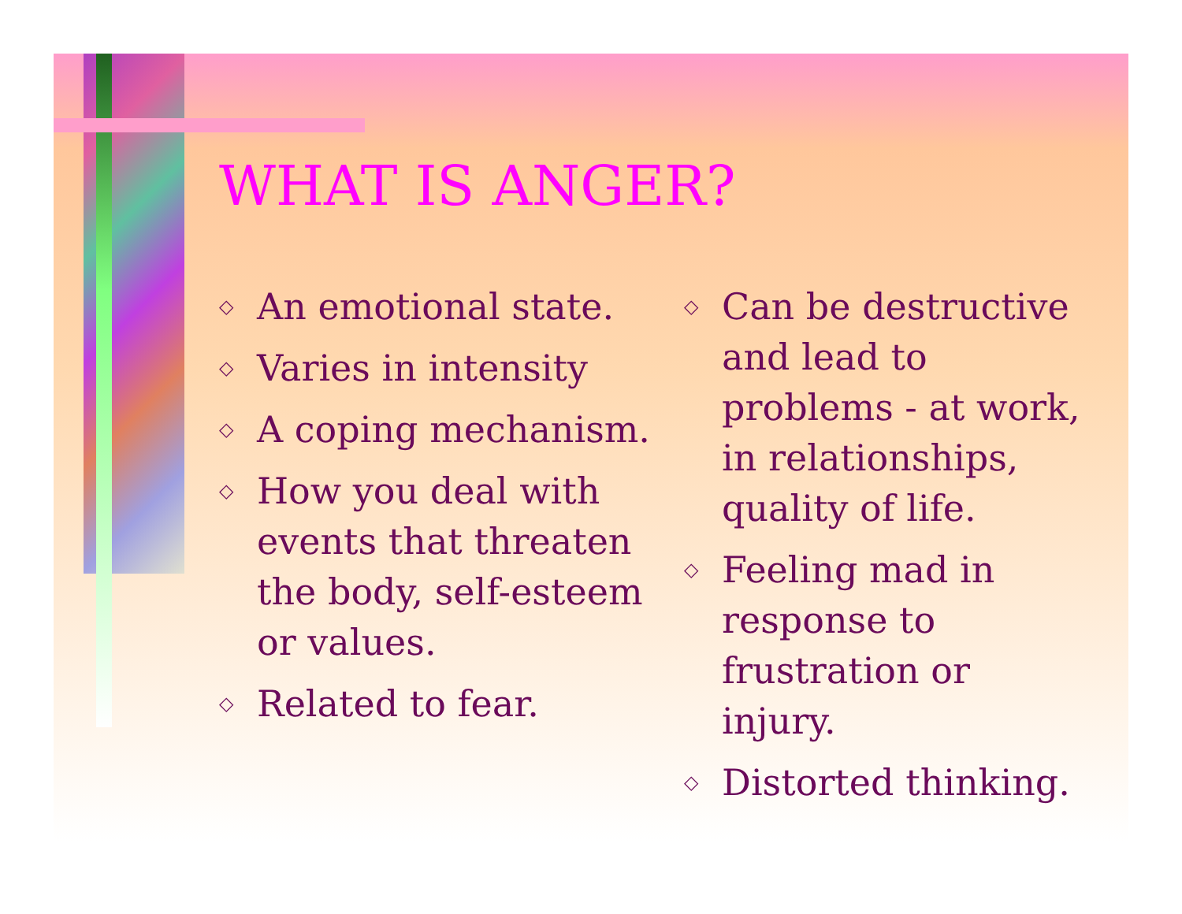WHAT IS ANGER?
◇ An emotional state.
◇ Varies in intensity
◇ A coping mechanism.
◇ How you deal with events that threaten the body, self-esteem or values.
◇ Related to fear.
◇ Can be destructive and lead to problems - at work, in relationships, quality of life.
◇ Feeling mad in response to frustration or injury.
◇ Distorted thinking.